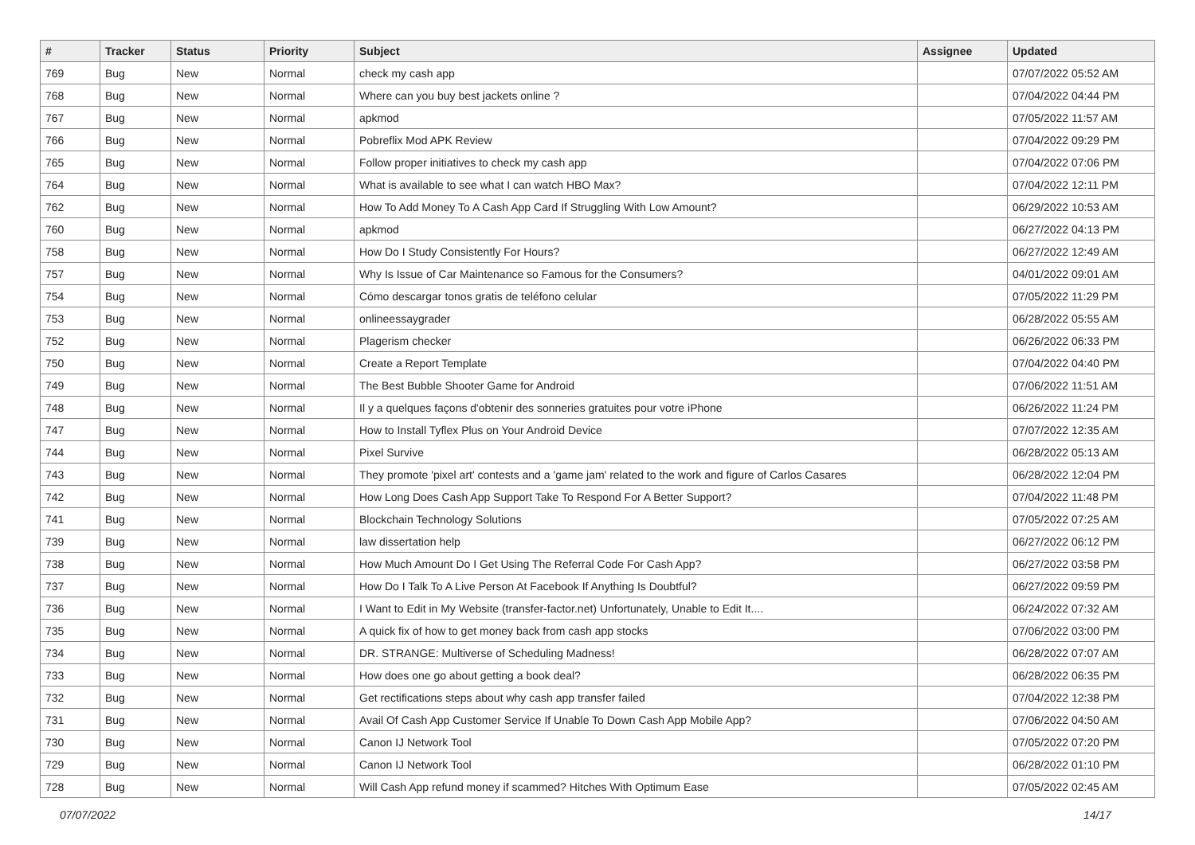| # | Tracker | Status | Priority | Subject | Assignee | Updated |
| --- | --- | --- | --- | --- | --- | --- |
| 769 | Bug | New | Normal | check my cash app | | 07/07/2022 05:52 AM |
| 768 | Bug | New | Normal | Where can you buy best jackets online ? | | 07/04/2022 04:44 PM |
| 767 | Bug | New | Normal | apkmod | | 07/05/2022 11:57 AM |
| 766 | Bug | New | Normal | Pobreflix Mod APK Review | | 07/04/2022 09:29 PM |
| 765 | Bug | New | Normal | Follow proper initiatives to check my cash app | | 07/04/2022 07:06 PM |
| 764 | Bug | New | Normal | What is available to see what I can watch HBO Max? | | 07/04/2022 12:11 PM |
| 762 | Bug | New | Normal | How To Add Money To A Cash App Card If Struggling With Low Amount? | | 06/29/2022 10:53 AM |
| 760 | Bug | New | Normal | apkmod | | 06/27/2022 04:13 PM |
| 758 | Bug | New | Normal | How Do I Study Consistently For Hours? | | 06/27/2022 12:49 AM |
| 757 | Bug | New | Normal | Why Is Issue of Car Maintenance so Famous for the Consumers? | | 04/01/2022 09:01 AM |
| 754 | Bug | New | Normal | Cómo descargar tonos gratis de teléfono celular | | 07/05/2022 11:29 PM |
| 753 | Bug | New | Normal | onlineessaygrader | | 06/28/2022 05:55 AM |
| 752 | Bug | New | Normal | Plagerism checker | | 06/26/2022 06:33 PM |
| 750 | Bug | New | Normal | Create a Report Template | | 07/04/2022 04:40 PM |
| 749 | Bug | New | Normal | The Best Bubble Shooter Game for Android | | 07/06/2022 11:51 AM |
| 748 | Bug | New | Normal | Il y a quelques façons d'obtenir des sonneries gratuites pour votre iPhone | | 06/26/2022 11:24 PM |
| 747 | Bug | New | Normal | How to Install Tyflex Plus on Your Android Device | | 07/07/2022 12:35 AM |
| 744 | Bug | New | Normal | Pixel Survive | | 06/28/2022 05:13 AM |
| 743 | Bug | New | Normal | They promote 'pixel art' contests and a 'game jam' related to the work and figure of Carlos Casares | | 06/28/2022 12:04 PM |
| 742 | Bug | New | Normal | How Long Does Cash App Support Take To Respond For A Better Support? | | 07/04/2022 11:48 PM |
| 741 | Bug | New | Normal | Blockchain Technology Solutions | | 07/05/2022 07:25 AM |
| 739 | Bug | New | Normal | law dissertation help | | 06/27/2022 06:12 PM |
| 738 | Bug | New | Normal | How Much Amount Do I Get Using The Referral Code For Cash App? | | 06/27/2022 03:58 PM |
| 737 | Bug | New | Normal | How Do I Talk To A Live Person At Facebook If Anything Is Doubtful? | | 06/27/2022 09:59 PM |
| 736 | Bug | New | Normal | I Want to Edit in My Website (transfer-factor.net) Unfortunately, Unable to Edit It.... | | 06/24/2022 07:32 AM |
| 735 | Bug | New | Normal | A quick fix of how to get money back from cash app stocks | | 07/06/2022 03:00 PM |
| 734 | Bug | New | Normal | DR. STRANGE: Multiverse of Scheduling Madness! | | 06/28/2022 07:07 AM |
| 733 | Bug | New | Normal | How does one go about getting a book deal? | | 06/28/2022 06:35 PM |
| 732 | Bug | New | Normal | Get rectifications steps about why cash app transfer failed | | 07/04/2022 12:38 PM |
| 731 | Bug | New | Normal | Avail Of Cash App Customer Service If Unable To Down Cash App Mobile App? | | 07/06/2022 04:50 AM |
| 730 | Bug | New | Normal | Canon IJ Network Tool | | 07/05/2022 07:20 PM |
| 729 | Bug | New | Normal | Canon IJ Network Tool | | 06/28/2022 01:10 PM |
| 728 | Bug | New | Normal | Will Cash App refund money if scammed? Hitches With Optimum Ease | | 07/05/2022 02:45 AM |
07/07/2022 14/17